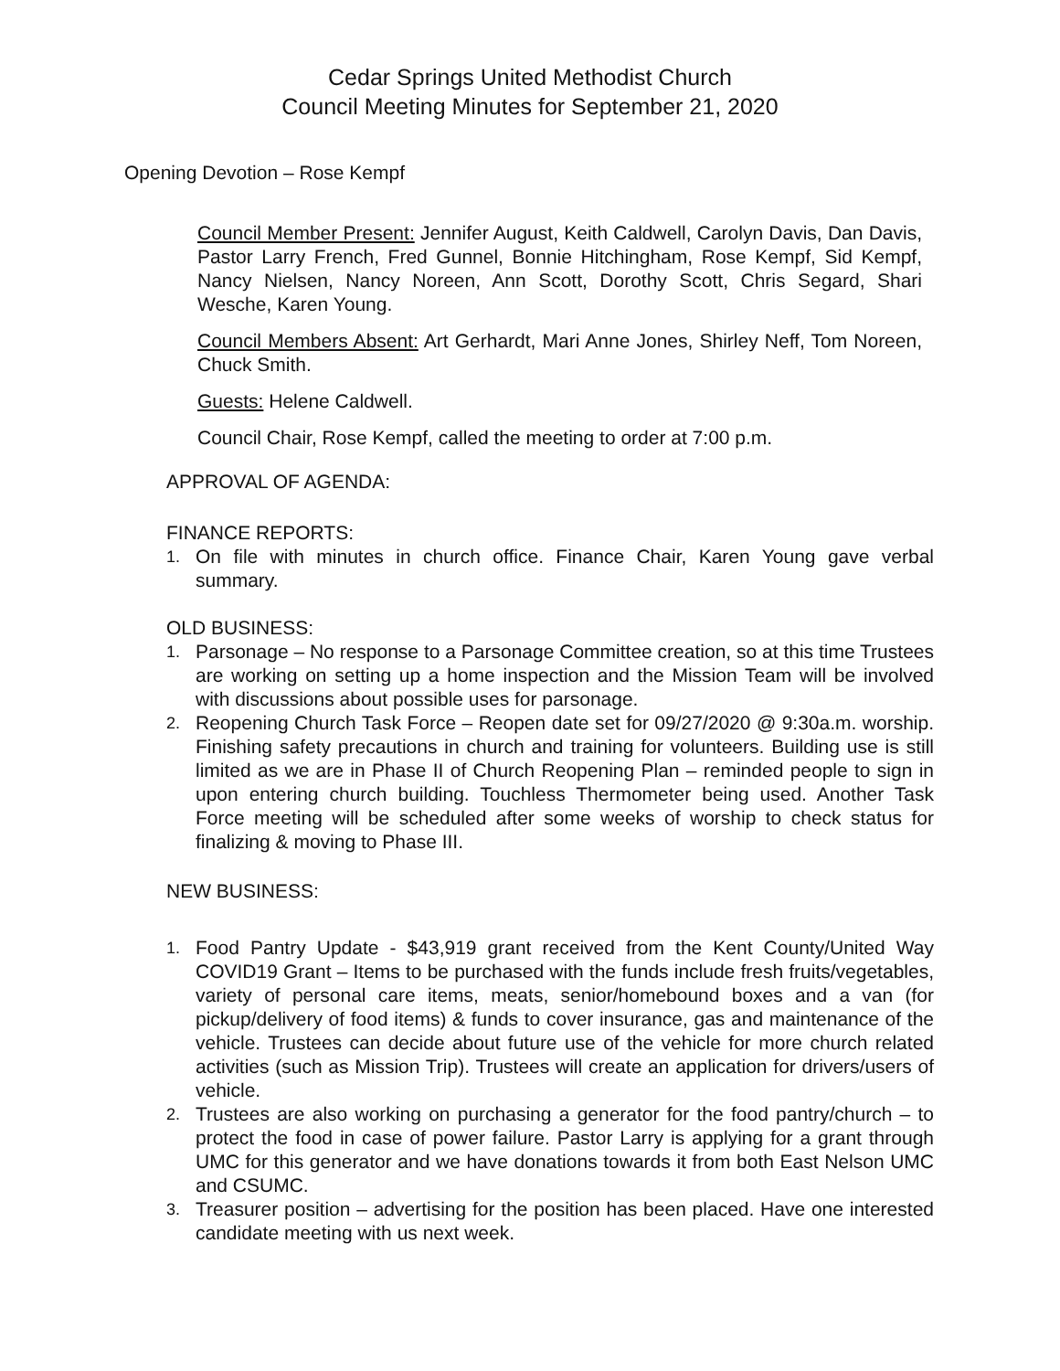Cedar Springs United Methodist Church
Council Meeting Minutes for September 21, 2020
Opening Devotion – Rose Kempf
Council Member Present: Jennifer August, Keith Caldwell, Carolyn Davis, Dan Davis, Pastor Larry French, Fred Gunnel, Bonnie Hitchingham, Rose Kempf, Sid Kempf, Nancy Nielsen, Nancy Noreen, Ann Scott, Dorothy Scott, Chris Segard, Shari Wesche, Karen Young.
Council Members Absent: Art Gerhardt, Mari Anne Jones, Shirley Neff, Tom Noreen, Chuck Smith.
Guests: Helene Caldwell.
Council Chair, Rose Kempf, called the meeting to order at 7:00 p.m.
APPROVAL OF AGENDA:
FINANCE REPORTS:
1. On file with minutes in church office. Finance Chair, Karen Young gave verbal summary.
OLD BUSINESS:
1. Parsonage – No response to a Parsonage Committee creation, so at this time Trustees are working on setting up a home inspection and the Mission Team will be involved with discussions about possible uses for parsonage.
2. Reopening Church Task Force – Reopen date set for 09/27/2020 @ 9:30a.m. worship. Finishing safety precautions in church and training for volunteers. Building use is still limited as we are in Phase II of Church Reopening Plan – reminded people to sign in upon entering church building. Touchless Thermometer being used. Another Task Force meeting will be scheduled after some weeks of worship to check status for finalizing & moving to Phase III.
NEW BUSINESS:
1. Food Pantry Update - $43,919 grant received from the Kent County/United Way COVID19 Grant – Items to be purchased with the funds include fresh fruits/vegetables, variety of personal care items, meats, senior/homebound boxes and a van (for pickup/delivery of food items) & funds to cover insurance, gas and maintenance of the vehicle. Trustees can decide about future use of the vehicle for more church related activities (such as Mission Trip). Trustees will create an application for drivers/users of vehicle.
2. Trustees are also working on purchasing a generator for the food pantry/church – to protect the food in case of power failure. Pastor Larry is applying for a grant through UMC for this generator and we have donations towards it from both East Nelson UMC and CSUMC.
3. Treasurer position – advertising for the position has been placed. Have one interested candidate meeting with us next week.